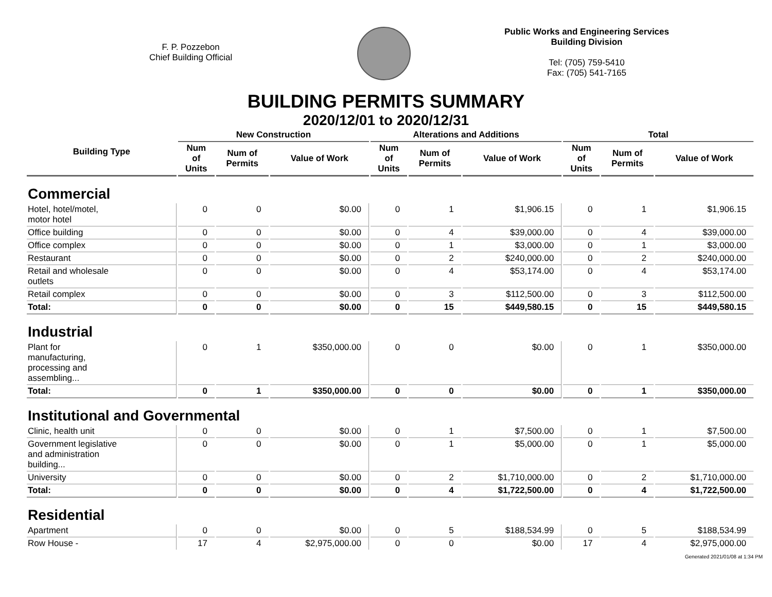F. P. Pozzebon
Chief Building Official
Public Works and Engineering Services
Building Division
Tel: (705) 759-5410
Fax: (705) 541-7165
BUILDING PERMITS SUMMARY
2020/12/01 to 2020/12/31
| Building Type | New Construction | | | Alterations and Additions | | | Total | | |
| --- | --- | --- | --- | --- | --- | --- | --- | --- | --- |
| | Num of Units | Num of Permits | Value of Work | Num of Units | Num of Permits | Value of Work | Num of Units | Num of Permits | Value of Work |
| Commercial | | | | | | | | | |
| Hotel, hotel/motel, motor hotel | 0 | 0 | $0.00 | 0 | 1 | $1,906.15 | 0 | 1 | $1,906.15 |
| Office building | 0 | 0 | $0.00 | 0 | 4 | $39,000.00 | 0 | 4 | $39,000.00 |
| Office complex | 0 | 0 | $0.00 | 0 | 1 | $3,000.00 | 0 | 1 | $3,000.00 |
| Restaurant | 0 | 0 | $0.00 | 0 | 2 | $240,000.00 | 0 | 2 | $240,000.00 |
| Retail and wholesale outlets | 0 | 0 | $0.00 | 0 | 4 | $53,174.00 | 0 | 4 | $53,174.00 |
| Retail complex | 0 | 0 | $0.00 | 0 | 3 | $112,500.00 | 0 | 3 | $112,500.00 |
| Total: | 0 | 0 | $0.00 | 0 | 15 | $449,580.15 | 0 | 15 | $449,580.15 |
| Industrial | | | | | | | | | |
| Plant for manufacturing, processing and assembling... | 0 | 1 | $350,000.00 | 0 | 0 | $0.00 | 0 | 1 | $350,000.00 |
| Total: | 0 | 1 | $350,000.00 | 0 | 0 | $0.00 | 0 | 1 | $350,000.00 |
| Institutional and Governmental | | | | | | | | | |
| Clinic, health unit | 0 | 0 | $0.00 | 0 | 1 | $7,500.00 | 0 | 1 | $7,500.00 |
| Government legislative and administration building... | 0 | 0 | $0.00 | 0 | 1 | $5,000.00 | 0 | 1 | $5,000.00 |
| University | 0 | 0 | $0.00 | 0 | 2 | $1,710,000.00 | 0 | 2 | $1,710,000.00 |
| Total: | 0 | 0 | $0.00 | 0 | 4 | $1,722,500.00 | 0 | 4 | $1,722,500.00 |
| Residential | | | | | | | | | |
| Apartment | 0 | 0 | $0.00 | 0 | 5 | $188,534.99 | 0 | 5 | $188,534.99 |
| Row House - | 17 | 4 | $2,975,000.00 | 0 | 0 | $0.00 | 17 | 4 | $2,975,000.00 |
Generated 2021/01/08 at 1:34 PM